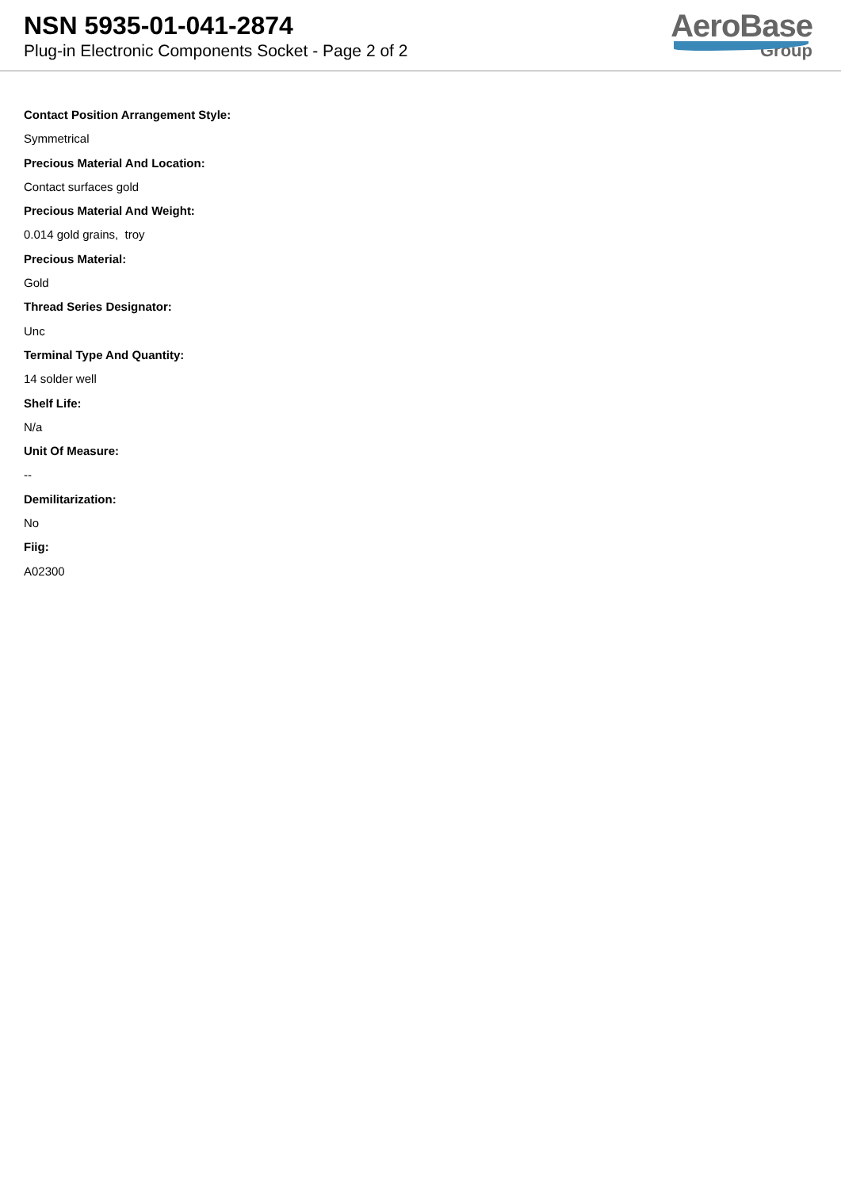NSN 5935-01-041-2874
Plug-in Electronic Components Socket - Page 2 of 2
AeroBase
Group
Contact Position Arrangement Style:
Symmetrical
Precious Material And Location:
Contact surfaces gold
Precious Material And Weight:
0.014 gold grains, troy
Precious Material:
Gold
Thread Series Designator:
Unc
Terminal Type And Quantity:
14 solder well
Shelf Life:
N/a
Unit Of Measure:
--
Demilitarization:
No
Fiig:
A02300